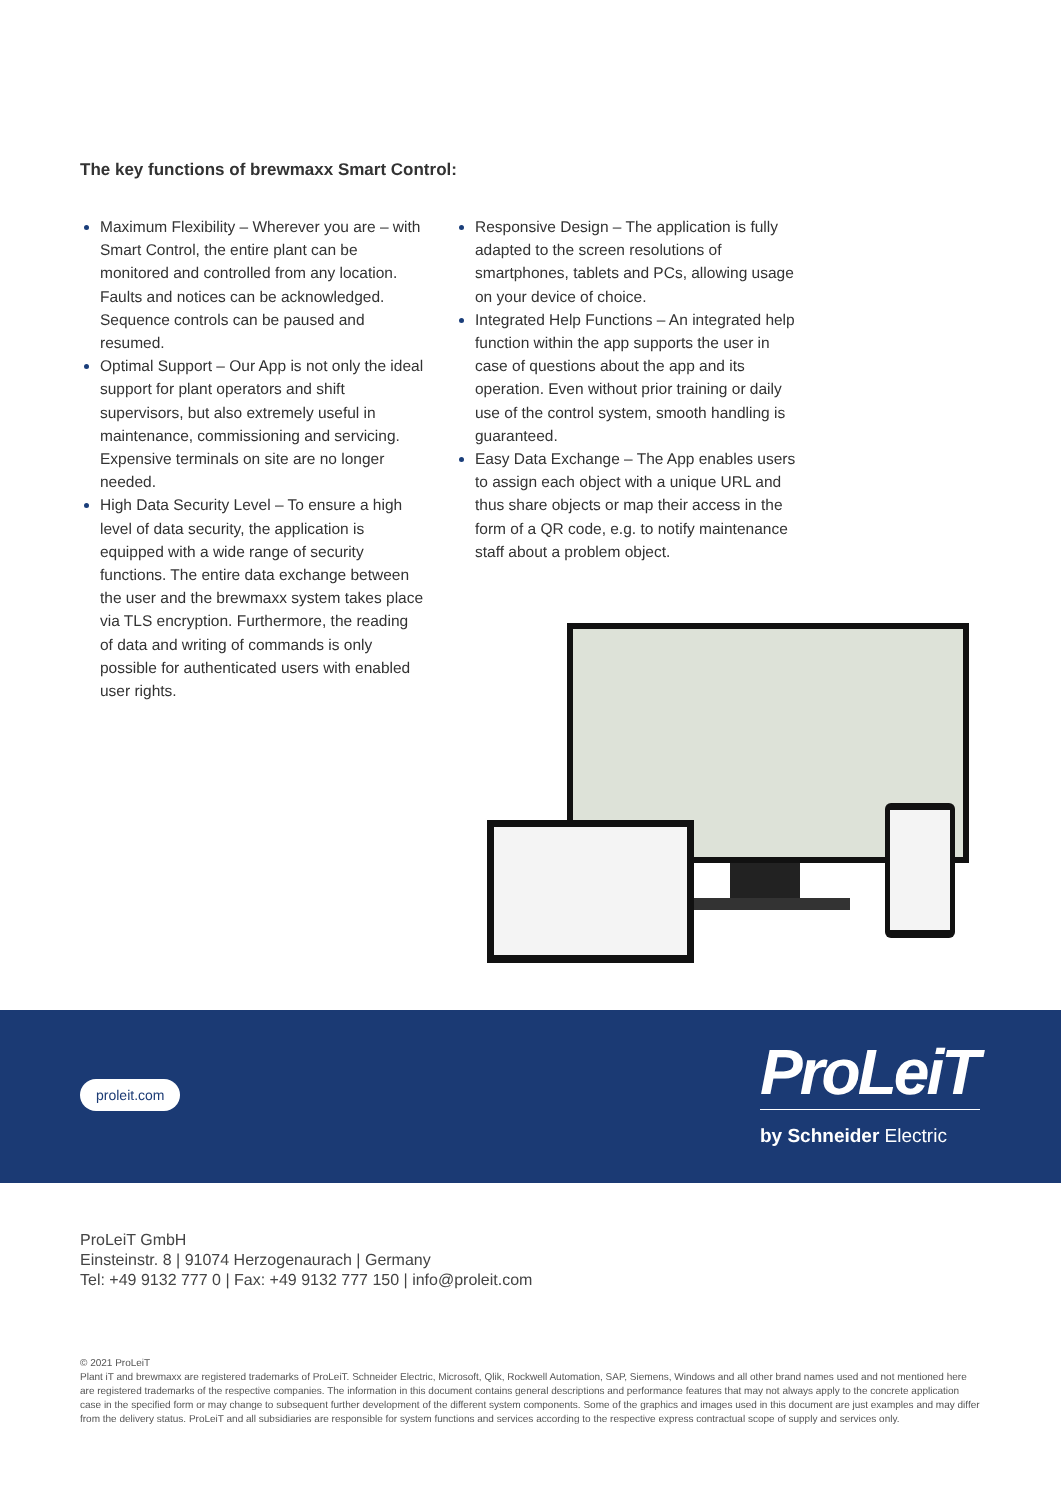The key functions of brewmaxx Smart Control:
Maximum Flexibility – Wherever you are – with Smart Control, the entire plant can be monitored and controlled from any location. Faults and notices can be acknowledged. Sequence controls can be paused and resumed.
Optimal Support – Our App is not only the ideal support for plant operators and shift supervisors, but also extremely useful in maintenance, commissioning and servicing. Expensive terminals on site are no longer needed.
High Data Security Level – To ensure a high level of data security, the application is equipped with a wide range of security functions. The entire data exchange between the user and the brewmaxx system takes place via TLS encryption. Furthermore, the reading of data and writing of commands is only possible for authenticated users with enabled user rights.
Responsive Design – The application is fully adapted to the screen resolutions of smartphones, tablets and PCs, allowing usage on your device of choice.
Integrated Help Functions – An integrated help function within the app supports the user in case of questions about the app and its operation. Even without prior training or daily use of the control system, smooth handling is guaranteed.
Easy Data Exchange – The App enables users to assign each object with a unique URL and thus share objects or map their access in the form of a QR code, e.g. to notify maintenance staff about a problem object.
proleit.com
ProLeiT
by Schneider Electric
ProLeiT GmbH
Einsteinstr. 8 | 91074 Herzogenaurach | Germany
Tel: +49 9132 777 0 | Fax: +49 9132 777 150 | info@proleit.com
© 2021 ProLeiT
Plant iT and brewmaxx are registered trademarks of ProLeiT. Schneider Electric, Microsoft, Qlik, Rockwell Automation, SAP, Siemens, Windows and all other brand names used and not mentioned here are registered trademarks of the respective companies. The information in this document contains general descriptions and performance features that may not always apply to the concrete application case in the specified form or may change to subsequent further development of the different system components. Some of the graphics and images used in this document are just examples and may differ from the delivery status. ProLeiT and all subsidiaries are responsible for system functions and services according to the respective express contractual scope of supply and services only.